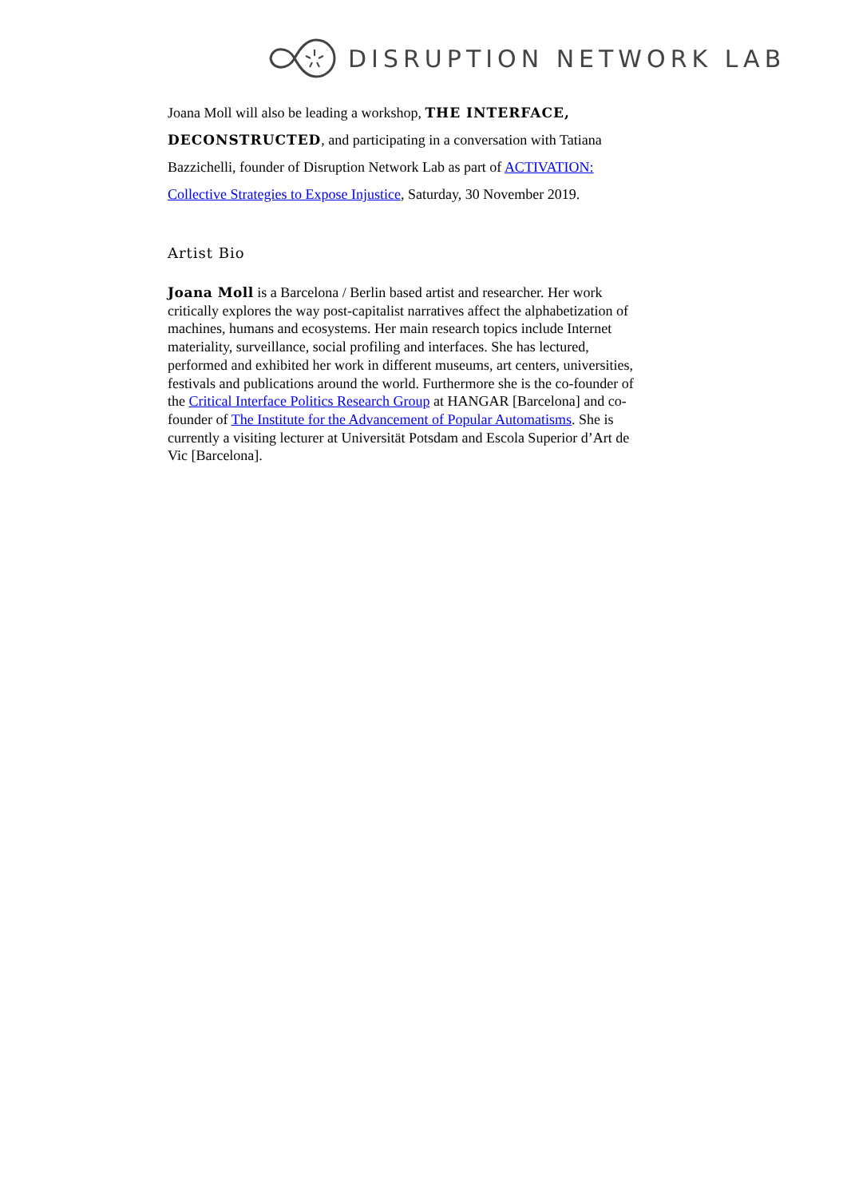DISRUPTION NETWORK LAB
Joana Moll will also be leading a workshop, THE INTERFACE, DECONSTRUCTED, and participating in a conversation with Tatiana Bazzichelli, founder of Disruption Network Lab as part of ACTIVATION: Collective Strategies to Expose Injustice, Saturday, 30 November 2019.
Artist Bio
Joana Moll is a Barcelona / Berlin based artist and researcher. Her work critically explores the way post-capitalist narratives affect the alphabetization of machines, humans and ecosystems. Her main research topics include Internet materiality, surveillance, social profiling and interfaces. She has lectured, performed and exhibited her work in different museums, art centers, universities, festivals and publications around the world. Furthermore she is the co-founder of the Critical Interface Politics Research Group at HANGAR [Barcelona] and co-founder of The Institute for the Advancement of Popular Automatisms. She is currently a visiting lecturer at Universität Potsdam and Escola Superior d’Art de Vic [Barcelona].